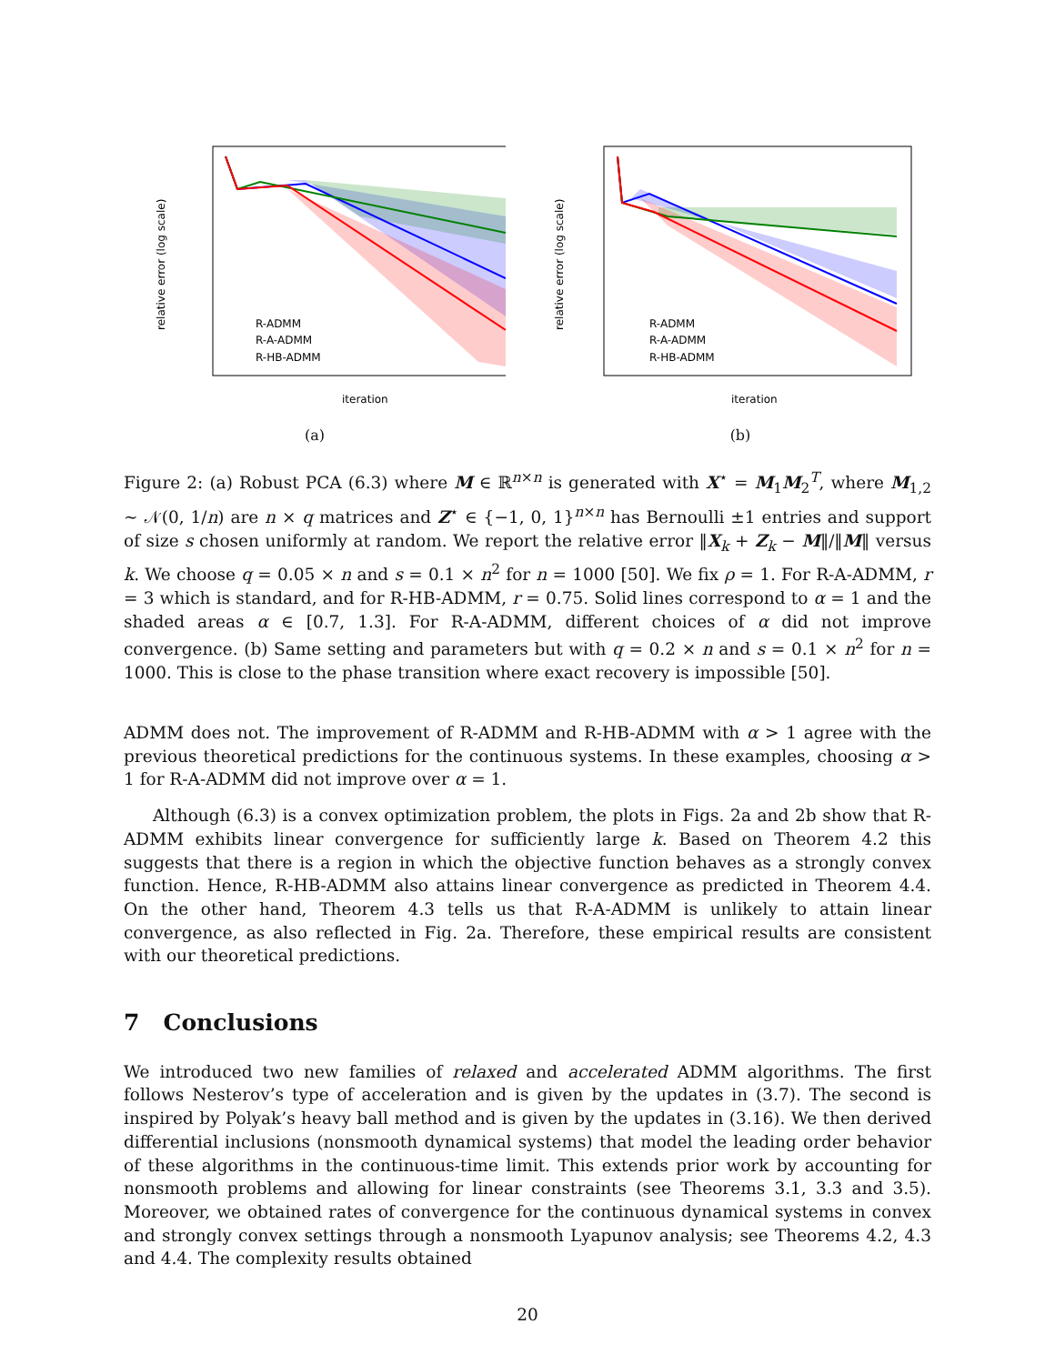relative error (log scale)
R-ADMM
R-A-ADMM
R-HB-ADMM
iteration
(a)
relative error (log scale)
R-ADMM
R-A-ADMM
R-HB-ADMM
iteration
(b)
Figure 2: (a) Robust PCA (6.3) where M ∈ ℝ<sup>n×n</sup> is generated with X<sup>⋆</sup> = M<sub>1</sub>M<sub>2</sub><sup>T</sup>, where M<sub>1,2</sub> ∼ 𝒩(0, 1/n) are n × q matrices and Z<sup>⋆</sup> ∈ {−1, 0, 1}<sup>n×n</sup> has Bernoulli ±1 entries and support of size s chosen uniformly at random. We report the relative error ‖X<sub>k</sub> + Z<sub>k</sub> − M‖/‖M‖ versus k. We choose q = 0.05 × n and s = 0.1 × n<sup>2</sup> for n = 1000 [50]. We fix ρ = 1. For R-A-ADMM, r = 3 which is standard, and for R-HB-ADMM, r = 0.75. Solid lines correspond to α = 1 and the shaded areas α ∈ [0.7, 1.3]. For R-A-ADMM, different choices of α did not improve convergence. (b) Same setting and parameters but with q = 0.2 × n and s = 0.1 × n<sup>2</sup> for n = 1000. This is close to the phase transition where exact recovery is impossible [50].
ADMM does not. The improvement of R-ADMM and R-HB-ADMM with α > 1 agree with the previous theoretical predictions for the continuous systems. In these examples, choosing α > 1 for R-A-ADMM did not improve over α = 1.
Although (6.3) is a convex optimization problem, the plots in Figs. 2a and 2b show that R-ADMM exhibits linear convergence for sufficiently large k. Based on Theorem 4.2 this suggests that there is a region in which the objective function behaves as a strongly convex function. Hence, R-HB-ADMM also attains linear convergence as predicted in Theorem 4.4. On the other hand, Theorem 4.3 tells us that R-A-ADMM is unlikely to attain linear convergence, as also reflected in Fig. 2a. Therefore, these empirical results are consistent with our theoretical predictions.
7 Conclusions
We introduced two new families of relaxed and accelerated ADMM algorithms. The first follows Nesterov’s type of acceleration and is given by the updates in (3.7). The second is inspired by Polyak’s heavy ball method and is given by the updates in (3.16). We then derived differential inclusions (nonsmooth dynamical systems) that model the leading order behavior of these algorithms in the continuous-time limit. This extends prior work by accounting for nonsmooth problems and allowing for linear constraints (see Theorems 3.1, 3.3 and 3.5). Moreover, we obtained rates of convergence for the continuous dynamical systems in convex and strongly convex settings through a nonsmooth Lyapunov analysis; see Theorems 4.2, 4.3 and 4.4. The complexity results obtained
20